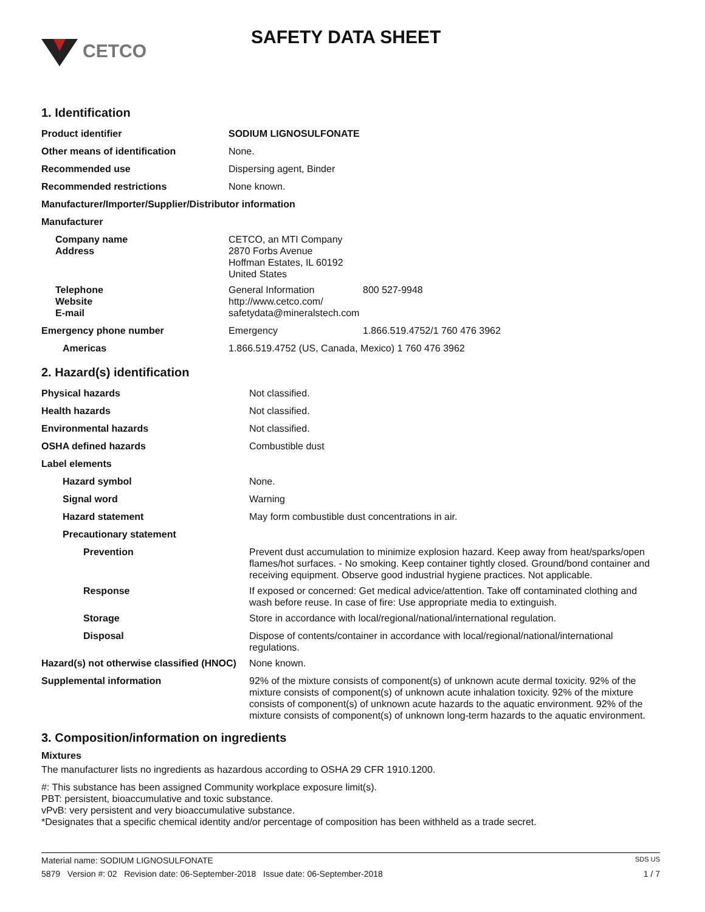CETCO
SAFETY DATA SHEET
1. Identification
| Product identifier | SODIUM LIGNOSULFONATE | |
| Other means of identification | None. | |
| Recommended use | Dispersing agent, Binder | |
| Recommended restrictions | None known. | |
| Manufacturer/Importer/Supplier/Distributor information | | |
| Manufacturer | | |
| Company name Address | CETCO, an MTI Company 2870 Forbs Avenue Hoffman Estates, IL 60192 United States | |
| Telephone Website E-mail | General Information http://www.cetco.com/ safetydata@mineralstech.com | 800 527-9948 |
| Emergency phone number | Emergency | 1.866.519.4752/1 760 476 3962 |
| Americas | 1.866.519.4752 (US, Canada, Mexico) 1 760 476 3962 | |
2. Hazard(s) identification
| Physical hazards | Not classified. |
| Health hazards | Not classified. |
| Environmental hazards | Not classified. |
| OSHA defined hazards | Combustible dust |
| Label elements | |
| Hazard symbol | None. |
| Signal word | Warning |
| Hazard statement | May form combustible dust concentrations in air. |
| Precautionary statement | |
| Prevention | Prevent dust accumulation to minimize explosion hazard. Keep away from heat/sparks/open flames/hot surfaces. - No smoking. Keep container tightly closed. Ground/bond container and receiving equipment. Observe good industrial hygiene practices. Not applicable. |
| Response | If exposed or concerned: Get medical advice/attention. Take off contaminated clothing and wash before reuse. In case of fire: Use appropriate media to extinguish. |
| Storage | Store in accordance with local/regional/national/international regulation. |
| Disposal | Dispose of contents/container in accordance with local/regional/national/international regulations. |
| Hazard(s) not otherwise classified (HNOC) | None known. |
| Supplemental information | 92% of the mixture consists of component(s) of unknown acute dermal toxicity. 92% of the mixture consists of component(s) of unknown acute inhalation toxicity. 92% of the mixture consists of component(s) of unknown acute hazards to the aquatic environment. 92% of the mixture consists of component(s) of unknown long-term hazards to the aquatic environment. |
3. Composition/information on ingredients
Mixtures
The manufacturer lists no ingredients as hazardous according to OSHA 29 CFR 1910.1200.
#: This substance has been assigned Community workplace exposure limit(s).
PBT: persistent, bioaccumulative and toxic substance.
vPvB: very persistent and very bioaccumulative substance.
*Designates that a specific chemical identity and/or percentage of composition has been withheld as a trade secret.
Material name: SODIUM LIGNOSULFONATE SDS US
5879 Version #: 02 Revision date: 06-September-2018 Issue date: 06-September-2018 1 / 7